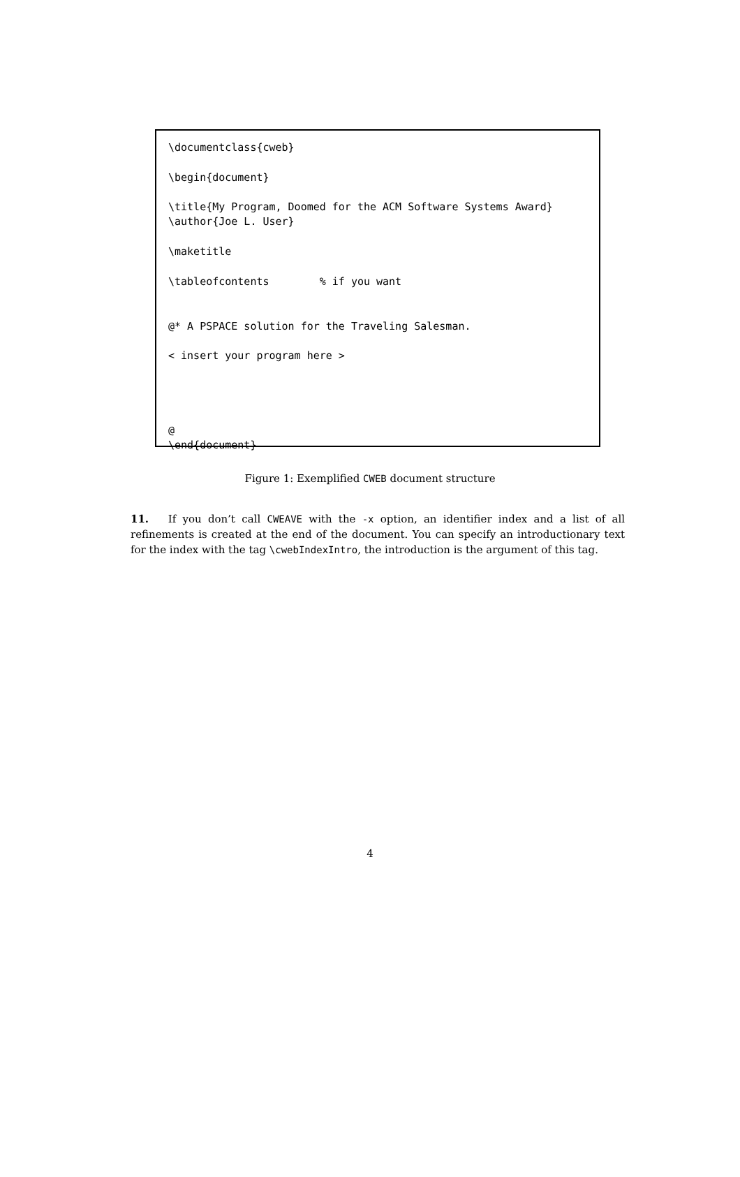\documentclass{cweb}

\begin{document}

\title{My Program, Doomed for the ACM Software Systems Award}
\author{Joe L. User}

\maketitle

\tableofcontents        % if you want


@* A PSPACE solution for the Traveling Salesman.

< insert your program here >




@
\end{document}
Figure 1: Exemplified CWEB document structure
11. If you don’t call CWEAVE with the -x option, an identifier index and a list of all refinements is created at the end of the document. You can specify an introductionary text for the index with the tag \cwebIndexIntro, the introduction is the argument of this tag.
4